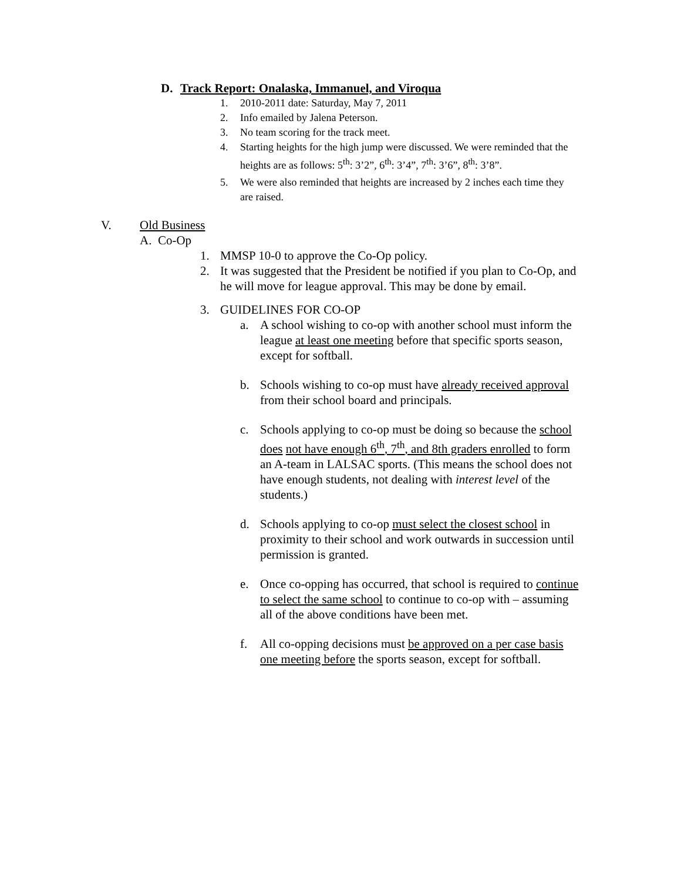D. Track Report: Onalaska, Immanuel, and Viroqua
1. 2010-2011 date: Saturday, May 7, 2011
2. Info emailed by Jalena Peterson.
3. No team scoring for the track meet.
4. Starting heights for the high jump were discussed. We were reminded that the heights are as follows: 5<sup>th</sup>: 3’2”, 6<sup>th</sup>: 3’4”, 7<sup>th</sup>: 3’6”, 8<sup>th</sup>: 3’8”.
5. We were also reminded that heights are increased by 2 inches each time they are raised.
V. Old Business
A. Co-Op
1. MMSP 10-0 to approve the Co-Op policy.
2. It was suggested that the President be notified if you plan to Co-Op, and he will move for league approval. This may be done by email.
3. GUIDELINES FOR CO-OP
a. A school wishing to co-op with another school must inform the league at least one meeting before that specific sports season, except for softball.
b. Schools wishing to co-op must have already received approval from their school board and principals.
c. Schools applying to co-op must be doing so because the school does not have enough 6<sup>th</sup>, 7<sup>th</sup>, and 8th graders enrolled to form an A-team in LALSAC sports. (This means the school does not have enough students, not dealing with interest level of the students.)
d. Schools applying to co-op must select the closest school in proximity to their school and work outwards in succession until permission is granted.
e. Once co-opping has occurred, that school is required to continue to select the same school to continue to co-op with – assuming all of the above conditions have been met.
f. All co-opping decisions must be approved on a per case basis one meeting before the sports season, except for softball.